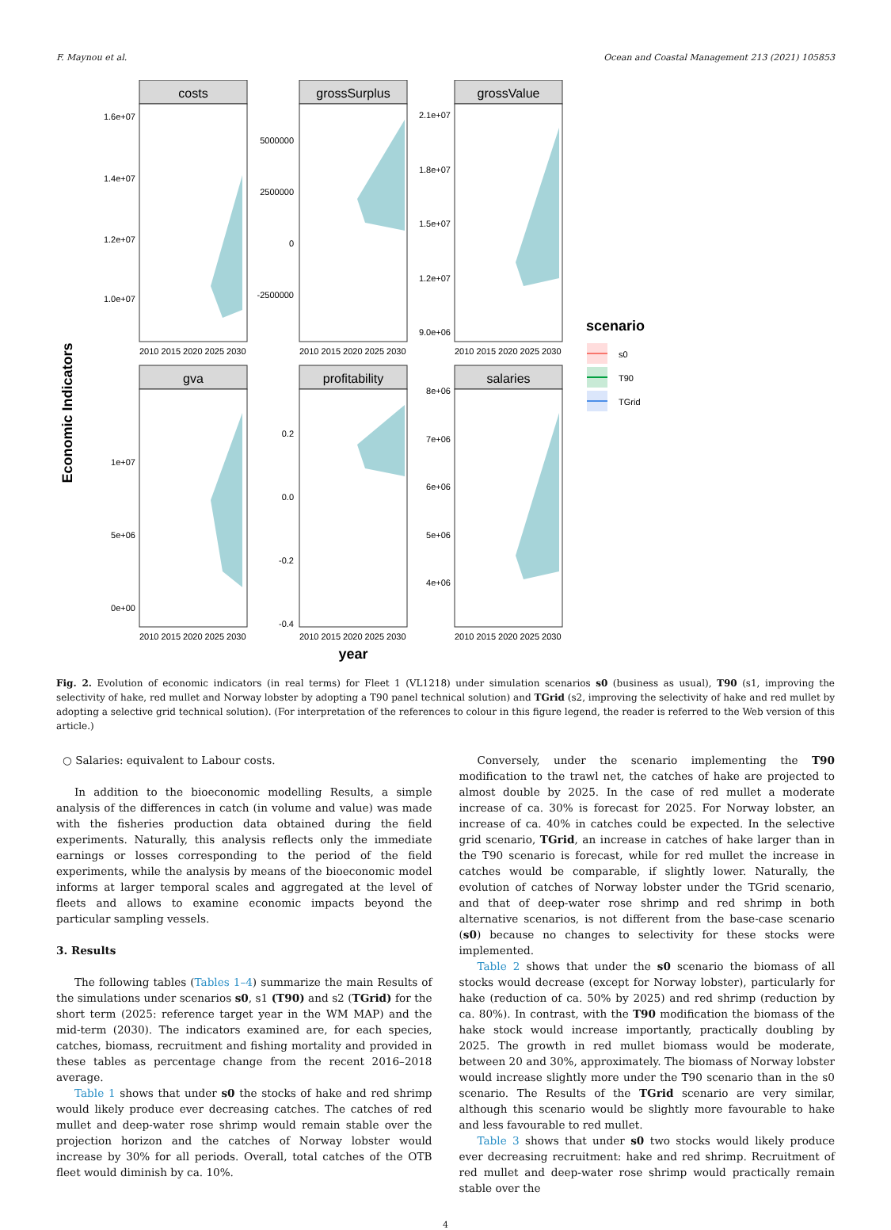F. Maynou et al. Ocean and Coastal Management 213 (2021) 105853
Economic Indicators
costs
1.6e+07
1.4e+07
1.2e+07
1.0e+07
2010 2015 2020 2025 2030
grossSurplus
5000000
2500000
0
-2500000
2010 2015 2020 2025 2030
grossValue
2.1e+07
1.8e+07
1.5e+07
1.2e+07
9.0e+06
2010 2015 2020 2025 2030
gva
1e+07
5e+06
0e+00
2010 2015 2020 2025 2030
profitability
0.2
0.0
-0.2
-0.4
2010 2015 2020 2025 2030
salaries
8e+06
7e+06
6e+06
5e+06
4e+06
2010 2015 2020 2025 2030
year
scenario
s0
T90
TGrid
Fig. 2. Evolution of economic indicators (in real terms) for Fleet 1 (VL1218) under simulation scenarios s0 (business as usual), T90 (s1, improving the selectivity of hake, red mullet and Norway lobster by adopting a T90 panel technical solution) and TGrid (s2, improving the selectivity of hake and red mullet by adopting a selective grid technical solution). (For interpretation of the references to colour in this figure legend, the reader is referred to the Web version of this article.)
○ Salaries: equivalent to Labour costs.
In addition to the bioeconomic modelling Results, a simple analysis of the differences in catch (in volume and value) was made with the fisheries production data obtained during the field experiments. Naturally, this analysis reflects only the immediate earnings or losses corresponding to the period of the field experiments, while the analysis by means of the bioeconomic model informs at larger temporal scales and aggregated at the level of fleets and allows to examine economic impacts beyond the particular sampling vessels.
3. Results
The following tables (Tables 1–4) summarize the main Results of the simulations under scenarios s0, s1 (T90) and s2 (TGrid) for the short term (2025: reference target year in the WM MAP) and the mid-term (2030). The indicators examined are, for each species, catches, biomass, recruitment and fishing mortality and provided in these tables as percentage change from the recent 2016–2018 average.
Table 1 shows that under s0 the stocks of hake and red shrimp would likely produce ever decreasing catches. The catches of red mullet and deep-water rose shrimp would remain stable over the projection horizon and the catches of Norway lobster would increase by 30% for all periods. Overall, total catches of the OTB fleet would diminish by ca. 10%.
Conversely, under the scenario implementing the T90 modification to the trawl net, the catches of hake are projected to almost double by 2025. In the case of red mullet a moderate increase of ca. 30% is forecast for 2025. For Norway lobster, an increase of ca. 40% in catches could be expected. In the selective grid scenario, TGrid, an increase in catches of hake larger than in the T90 scenario is forecast, while for red mullet the increase in catches would be comparable, if slightly lower. Naturally, the evolution of catches of Norway lobster under the TGrid scenario, and that of deep-water rose shrimp and red shrimp in both alternative scenarios, is not different from the base-case scenario (s0) because no changes to selectivity for these stocks were implemented.
Table 2 shows that under the s0 scenario the biomass of all stocks would decrease (except for Norway lobster), particularly for hake (reduction of ca. 50% by 2025) and red shrimp (reduction by ca. 80%). In contrast, with the T90 modification the biomass of the hake stock would increase importantly, practically doubling by 2025. The growth in red mullet biomass would be moderate, between 20 and 30%, approximately. The biomass of Norway lobster would increase slightly more under the T90 scenario than in the s0 scenario. The Results of the TGrid scenario are very similar, although this scenario would be slightly more favourable to hake and less favourable to red mullet.
Table 3 shows that under s0 two stocks would likely produce ever decreasing recruitment: hake and red shrimp. Recruitment of red mullet and deep-water rose shrimp would practically remain stable over the
4